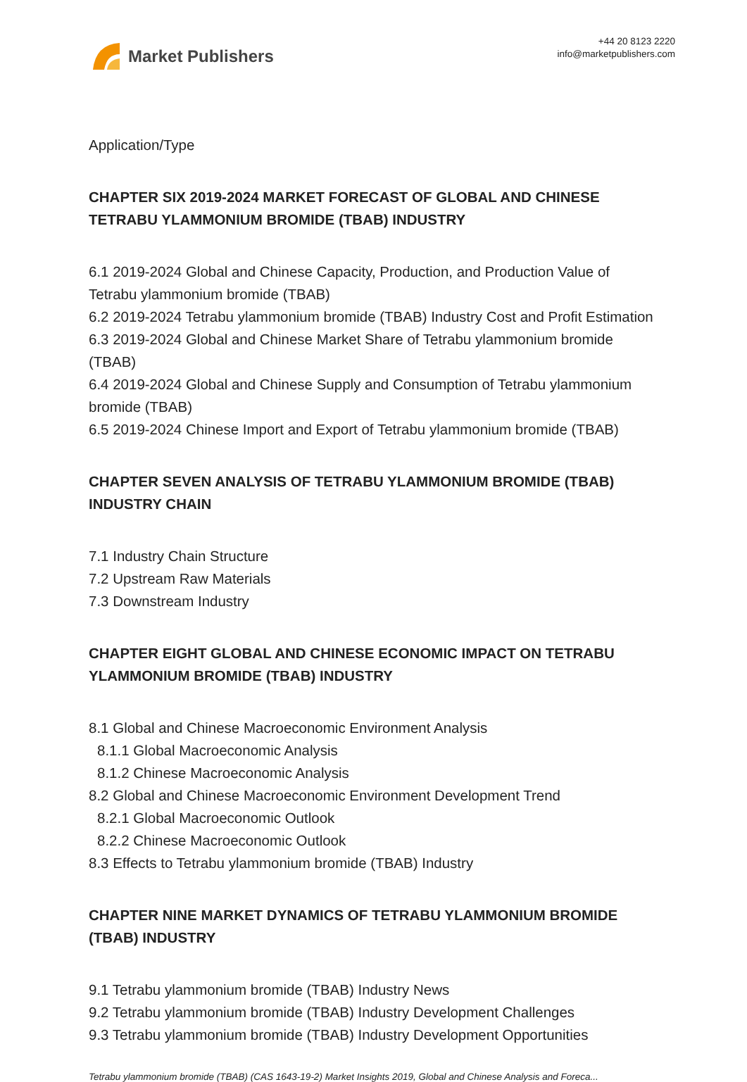Market Publishers
+44 20 8123 2220
info@marketpublishers.com
Application/Type
CHAPTER SIX 2019-2024 MARKET FORECAST OF GLOBAL AND CHINESE TETRABU YLAMMONIUM BROMIDE (TBAB) INDUSTRY
6.1 2019-2024 Global and Chinese Capacity, Production, and Production Value of Tetrabu ylammonium bromide (TBAB)
6.2 2019-2024 Tetrabu ylammonium bromide (TBAB) Industry Cost and Profit Estimation
6.3 2019-2024 Global and Chinese Market Share of Tetrabu ylammonium bromide (TBAB)
6.4 2019-2024 Global and Chinese Supply and Consumption of Tetrabu ylammonium bromide (TBAB)
6.5 2019-2024 Chinese Import and Export of Tetrabu ylammonium bromide (TBAB)
CHAPTER SEVEN ANALYSIS OF TETRABU YLAMMONIUM BROMIDE (TBAB) INDUSTRY CHAIN
7.1 Industry Chain Structure
7.2 Upstream Raw Materials
7.3 Downstream Industry
CHAPTER EIGHT GLOBAL AND CHINESE ECONOMIC IMPACT ON TETRABU YLAMMONIUM BROMIDE (TBAB) INDUSTRY
8.1 Global and Chinese Macroeconomic Environment Analysis
8.1.1 Global Macroeconomic Analysis
8.1.2 Chinese Macroeconomic Analysis
8.2 Global and Chinese Macroeconomic Environment Development Trend
8.2.1 Global Macroeconomic Outlook
8.2.2 Chinese Macroeconomic Outlook
8.3 Effects to Tetrabu ylammonium bromide (TBAB) Industry
CHAPTER NINE MARKET DYNAMICS OF TETRABU YLAMMONIUM BROMIDE (TBAB) INDUSTRY
9.1 Tetrabu ylammonium bromide (TBAB) Industry News
9.2 Tetrabu ylammonium bromide (TBAB) Industry Development Challenges
9.3 Tetrabu ylammonium bromide (TBAB) Industry Development Opportunities
Tetrabu ylammonium bromide (TBAB) (CAS 1643-19-2) Market Insights 2019, Global and Chinese Analysis and Foreca...